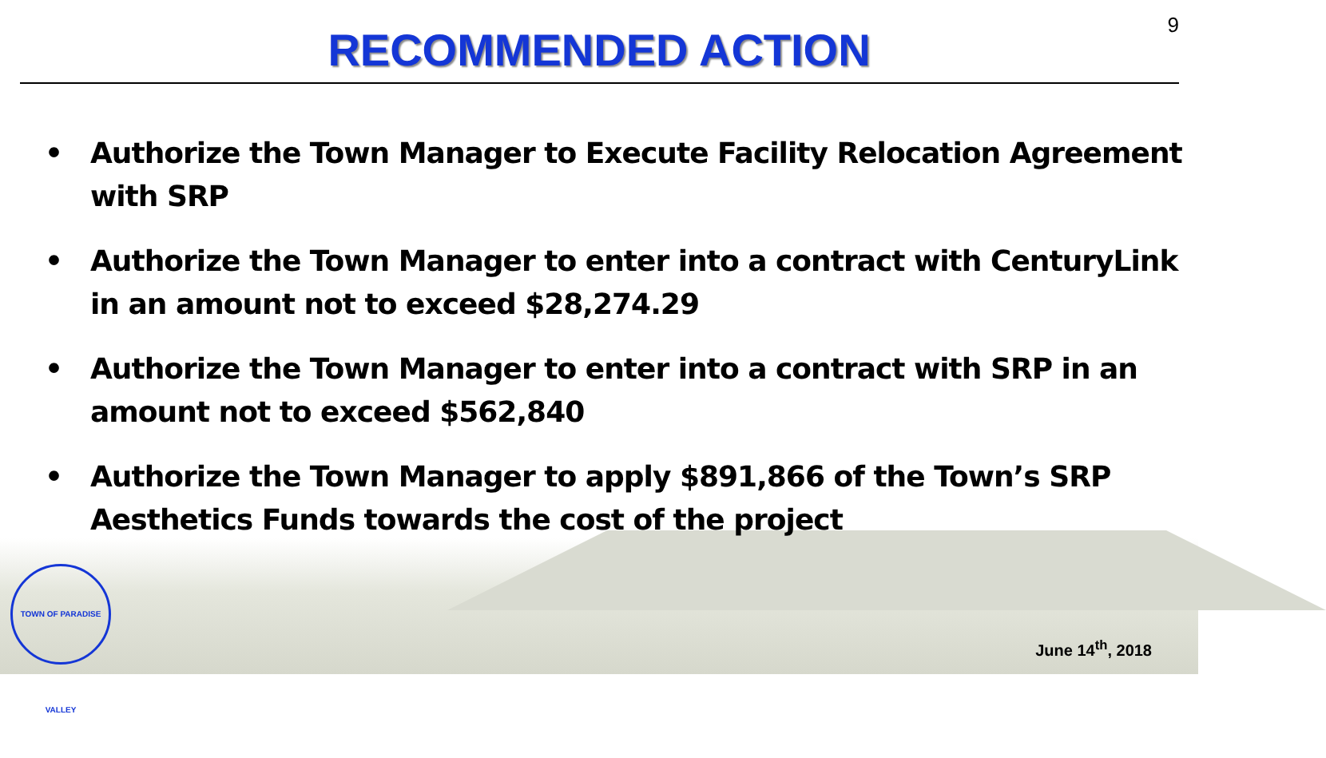9
RECOMMENDED ACTION
• Authorize the Town Manager to Execute Facility Relocation Agreement with SRP
• Authorize the Town Manager to enter into a contract with CenturyLink in an amount not to exceed $28,274.29
• Authorize the Town Manager to enter into a contract with SRP in an amount not to exceed $562,840
• Authorize the Town Manager to apply $891,866 of the Town’s SRP Aesthetics Funds towards the cost of the project
TOWN OF PARADISE VALLEY
June 14<sup>th</sup>, 2018